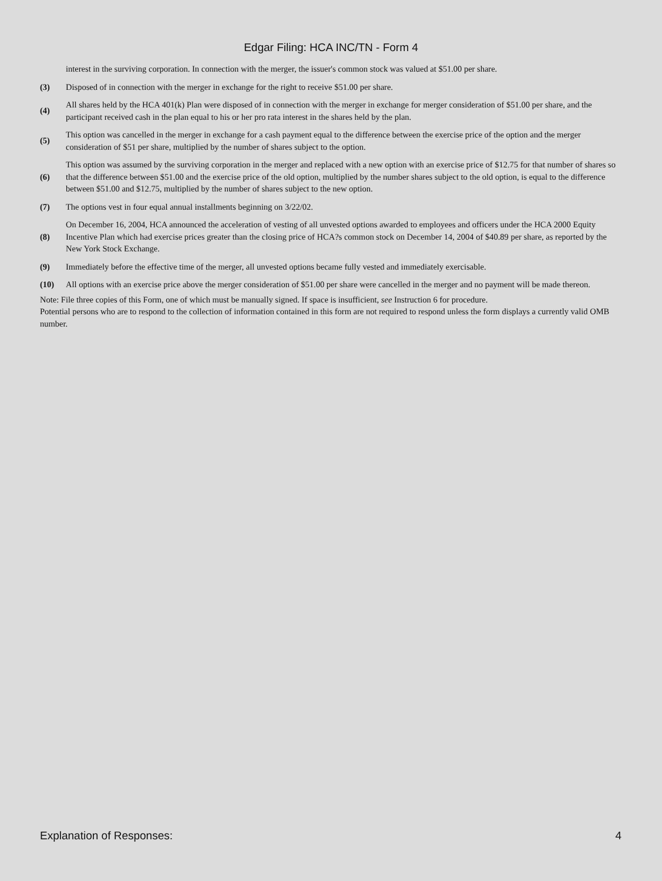Edgar Filing: HCA INC/TN - Form 4
| | interest in the surviving corporation. In connection with the merger, the issuer's common stock was valued at $51.00 per share. |
| (3) | Disposed of in connection with the merger in exchange for the right to receive $51.00 per share. |
| (4) | All shares held by the HCA 401(k) Plan were disposed of in connection with the merger in exchange for merger consideration of $51.00 per share, and the participant received cash in the plan equal to his or her pro rata interest in the shares held by the plan. |
| (5) | This option was cancelled in the merger in exchange for a cash payment equal to the difference between the exercise price of the option and the merger consideration of $51 per share, multiplied by the number of shares subject to the option. |
| (6) | This option was assumed by the surviving corporation in the merger and replaced with a new option with an exercise price of $12.75 for that number of shares so that the difference between $51.00 and the exercise price of the old option, multiplied by the number shares subject to the old option, is equal to the difference between $51.00 and $12.75, multiplied by the number of shares subject to the new option. |
| (7) | The options vest in four equal annual installments beginning on 3/22/02. |
| (8) | On December 16, 2004, HCA announced the acceleration of vesting of all unvested options awarded to employees and officers under the HCA 2000 Equity Incentive Plan which had exercise prices greater than the closing price of HCA?s common stock on December 14, 2004 of $40.89 per share, as reported by the New York Stock Exchange. |
| (9) | Immediately before the effective time of the merger, all unvested options became fully vested and immediately exercisable. |
| (10) | All options with an exercise price above the merger consideration of $51.00 per share were cancelled in the merger and no payment will be made thereon. |
Note: File three copies of this Form, one of which must be manually signed. If space is insufficient, see Instruction 6 for procedure.
Potential persons who are to respond to the collection of information contained in this form are not required to respond unless the form displays a currently valid OMB number.
Explanation of Responses: 4